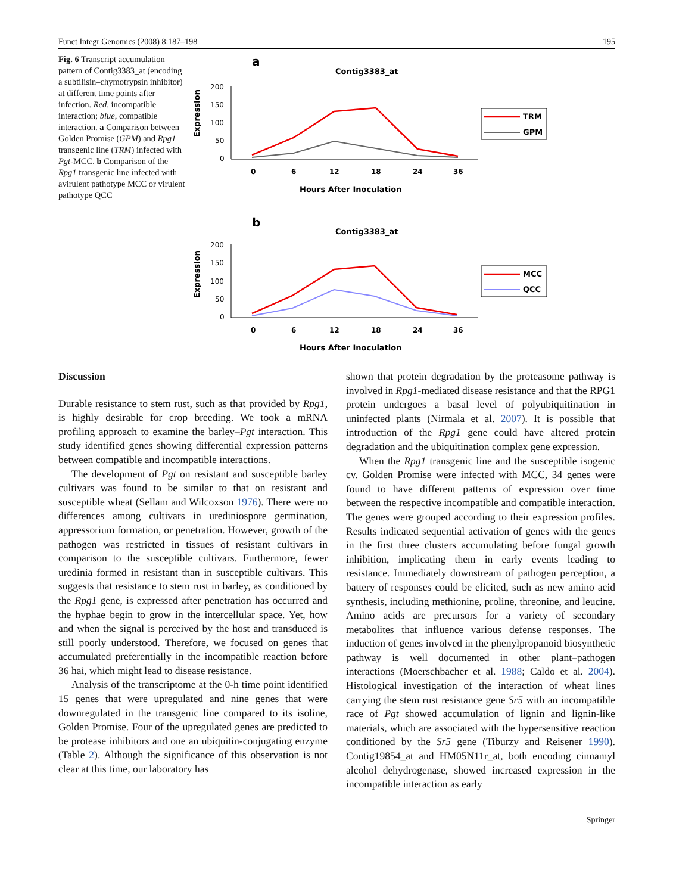Funct Integr Genomics (2008) 8:187–198 195
Fig. 6 Transcript accumulation pattern of Contig3383_at (encoding a subtilisin–chymotrypsin inhibitor) at different time points after infection. Red, incompatible interaction; blue, compatible interaction. a Comparison between Golden Promise (GPM) and Rpg1 transgenic line (TRM) infected with Pgt-MCC. b Comparison of the Rpg1 transgenic line infected with avirulent pathotype MCC or virulent pathotype QCC
a
Contig3383_at
Expression
200
150
100
50
0
0
6
12
18
24
36
Hours After Inoculation
TRM
GPM
b
Contig3383_at
Expression
200
150
100
50
0
0
6
12
18
24
36
Hours After Inoculation
MCC
QCC
Discussion
Durable resistance to stem rust, such as that provided by Rpg1, is highly desirable for crop breeding. We took a mRNA profiling approach to examine the barley–Pgt interaction. This study identified genes showing differential expression patterns between compatible and incompatible interactions.
The development of Pgt on resistant and susceptible barley cultivars was found to be similar to that on resistant and susceptible wheat (Sellam and Wilcoxson 1976). There were no differences among cultivars in urediniospore germination, appressorium formation, or penetration. However, growth of the pathogen was restricted in tissues of resistant cultivars in comparison to the susceptible cultivars. Furthermore, fewer uredinia formed in resistant than in susceptible cultivars. This suggests that resistance to stem rust in barley, as conditioned by the Rpg1 gene, is expressed after penetration has occurred and the hyphae begin to grow in the intercellular space. Yet, how and when the signal is perceived by the host and transduced is still poorly understood. Therefore, we focused on genes that accumulated preferentially in the incompatible reaction before 36 hai, which might lead to disease resistance.
Analysis of the transcriptome at the 0-h time point identified 15 genes that were upregulated and nine genes that were downregulated in the transgenic line compared to its isoline, Golden Promise. Four of the upregulated genes are predicted to be protease inhibitors and one an ubiquitin-conjugating enzyme (Table 2). Although the significance of this observation is not clear at this time, our laboratory has
shown that protein degradation by the proteasome pathway is involved in Rpg1-mediated disease resistance and that the RPG1 protein undergoes a basal level of polyubiquitination in uninfected plants (Nirmala et al. 2007). It is possible that introduction of the Rpg1 gene could have altered protein degradation and the ubiquitination complex gene expression.
When the Rpg1 transgenic line and the susceptible isogenic cv. Golden Promise were infected with MCC, 34 genes were found to have different patterns of expression over time between the respective incompatible and compatible interaction. The genes were grouped according to their expression profiles. Results indicated sequential activation of genes with the genes in the first three clusters accumulating before fungal growth inhibition, implicating them in early events leading to resistance. Immediately downstream of pathogen perception, a battery of responses could be elicited, such as new amino acid synthesis, including methionine, proline, threonine, and leucine. Amino acids are precursors for a variety of secondary metabolites that influence various defense responses. The induction of genes involved in the phenylpropanoid biosynthetic pathway is well documented in other plant–pathogen interactions (Moerschbacher et al. 1988; Caldo et al. 2004). Histological investigation of the interaction of wheat lines carrying the stem rust resistance gene Sr5 with an incompatible race of Pgt showed accumulation of lignin and lignin-like materials, which are associated with the hypersensitive reaction conditioned by the Sr5 gene (Tiburzy and Reisener 1990). Contig19854_at and HM05N11r_at, both encoding cinnamyl alcohol dehydrogenase, showed increased expression in the incompatible interaction as early
Springer